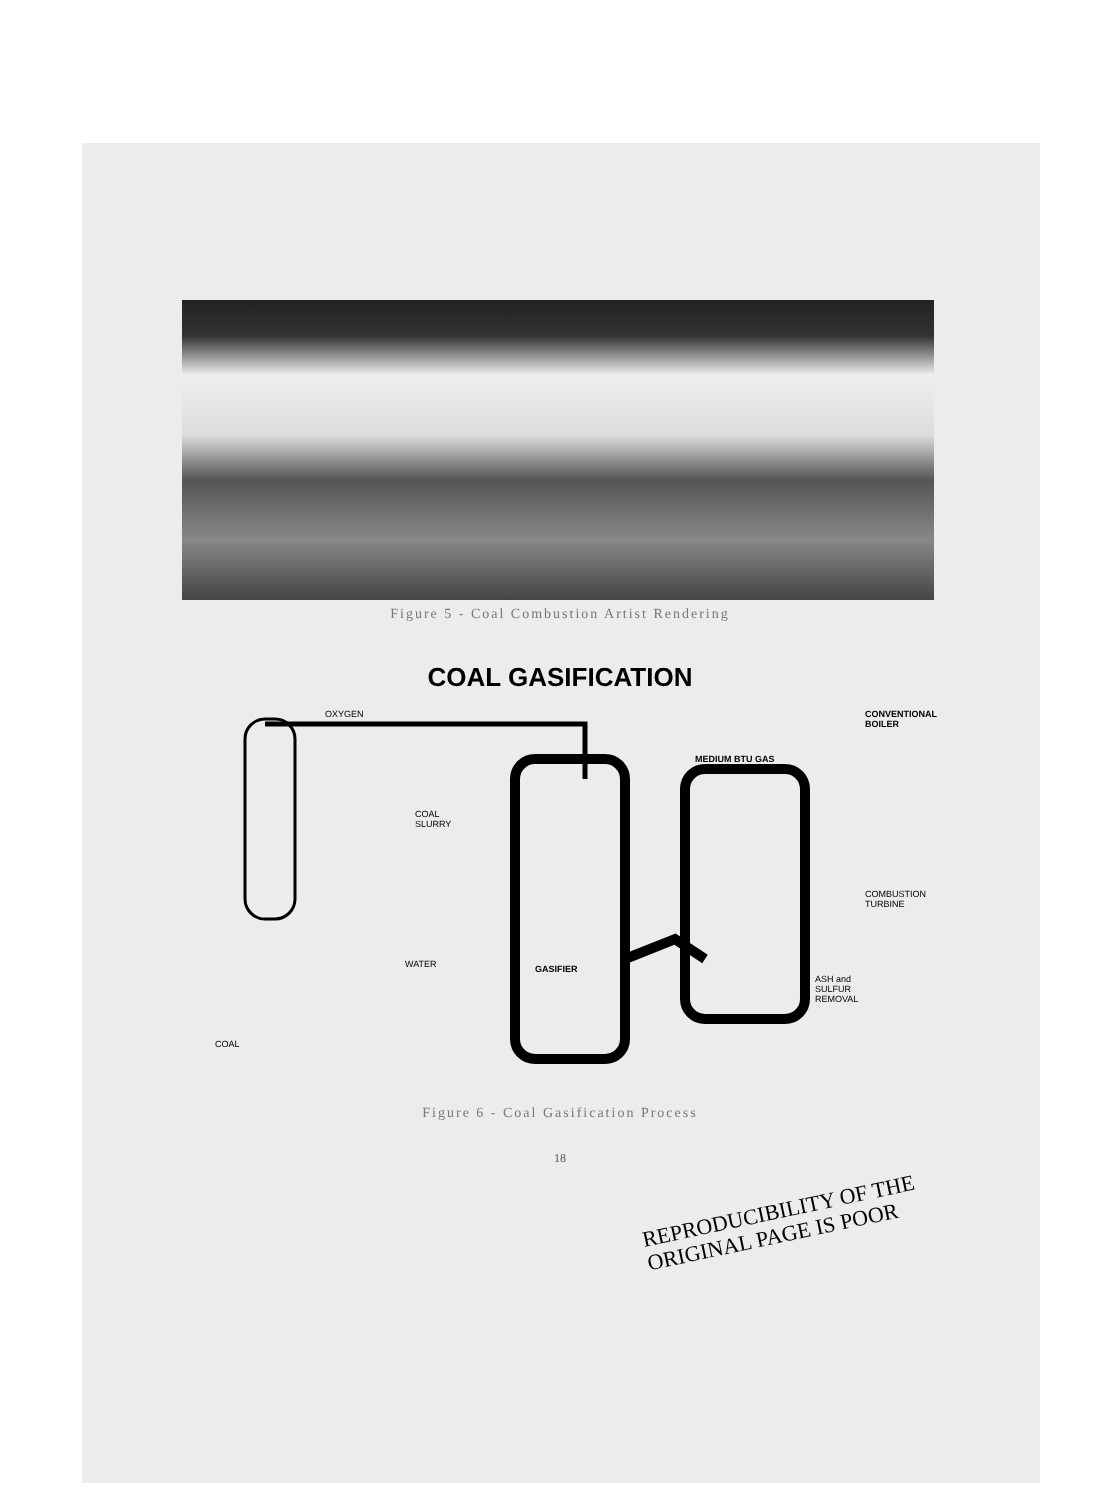Figure 5 - Coal Combustion Artist Rendering
COAL GASIFICATION
OXYGEN CONVENTIONAL
BOILER
MEDIUM BTU GAS
COAL
SLURRY
COMBUSTION
TURBINE
WATER GASIFIER
ASH and
SULFUR
REMOVAL
COAL
Figure 6 - Coal Gasification Process
18
REPRODUCIBILITY OF THE
ORIGINAL PAGE IS POOR